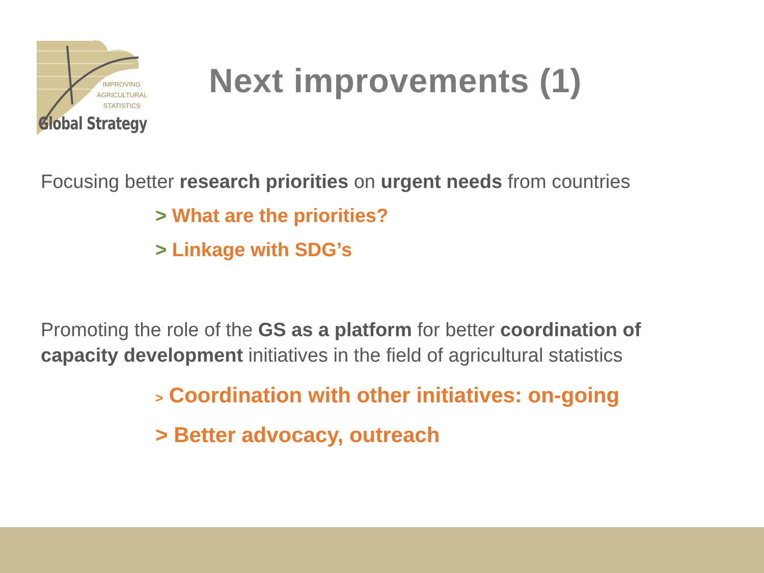IMPROVING AGRICULTURAL STATISTICS
Global Strategy
Next improvements (1)
Focusing better research priorities on urgent needs from countries
> What are the priorities?
> Linkage with SDG’s
Promoting the role of the GS as a platform for better coordination of capacity development initiatives in the field of agricultural statistics
> Coordination with other initiatives: on-going
> Better advocacy, outreach